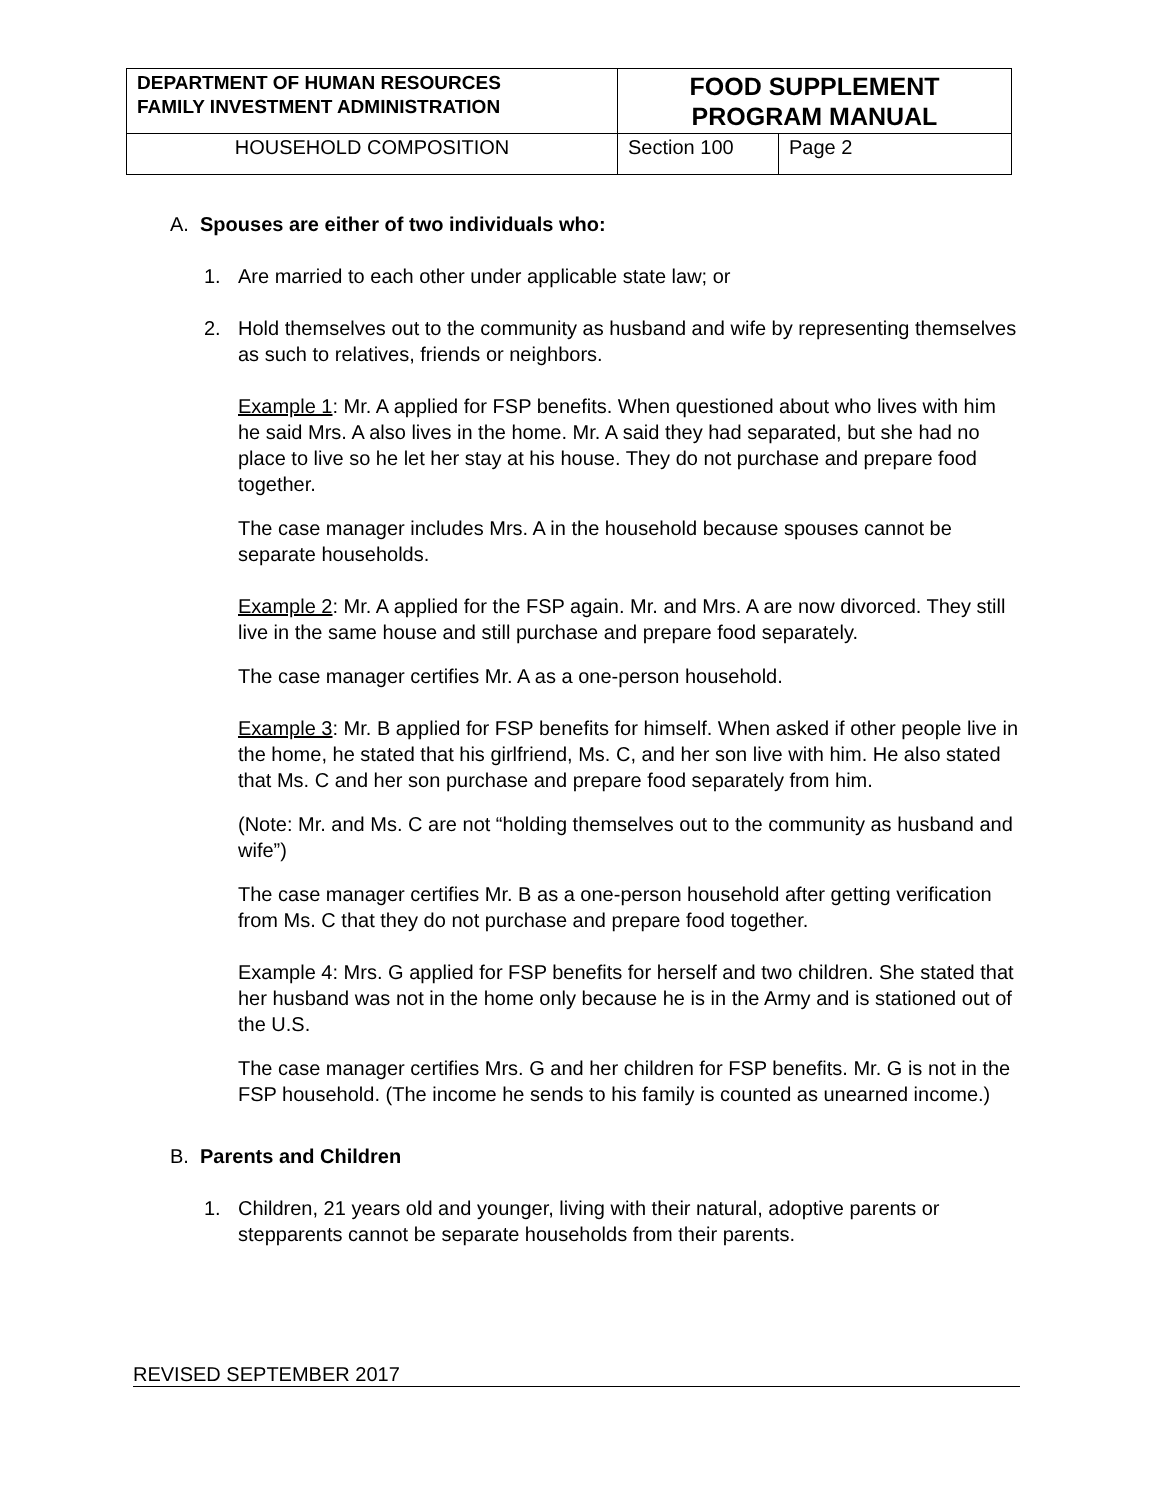| DEPARTMENT OF HUMAN RESOURCES FAMILY INVESTMENT ADMINISTRATION | FOOD SUPPLEMENT PROGRAM MANUAL | |
| HOUSEHOLD COMPOSITION | Section 100 | Page 2 |
A. Spouses are either of two individuals who:
1. Are married to each other under applicable state law; or
2. Hold themselves out to the community as husband and wife by representing themselves as such to relatives, friends or neighbors.
Example 1: Mr. A applied for FSP benefits. When questioned about who lives with him he said Mrs. A also lives in the home. Mr. A said they had separated, but she had no place to live so he let her stay at his house. They do not purchase and prepare food together.
The case manager includes Mrs. A in the household because spouses cannot be separate households.
Example 2: Mr. A applied for the FSP again. Mr. and Mrs. A are now divorced. They still live in the same house and still purchase and prepare food separately.
The case manager certifies Mr. A as a one-person household.
Example 3: Mr. B applied for FSP benefits for himself. When asked if other people live in the home, he stated that his girlfriend, Ms. C, and her son live with him. He also stated that Ms. C and her son purchase and prepare food separately from him.
(Note: Mr. and Ms. C are not “holding themselves out to the community as husband and wife”)
The case manager certifies Mr. B as a one-person household after getting verification from Ms. C that they do not purchase and prepare food together.
Example 4: Mrs. G applied for FSP benefits for herself and two children. She stated that her husband was not in the home only because he is in the Army and is stationed out of the U.S.
The case manager certifies Mrs. G and her children for FSP benefits. Mr. G is not in the FSP household. (The income he sends to his family is counted as unearned income.)
B. Parents and Children
1. Children, 21 years old and younger, living with their natural, adoptive parents or stepparents cannot be separate households from their parents.
REVISED SEPTEMBER 2017